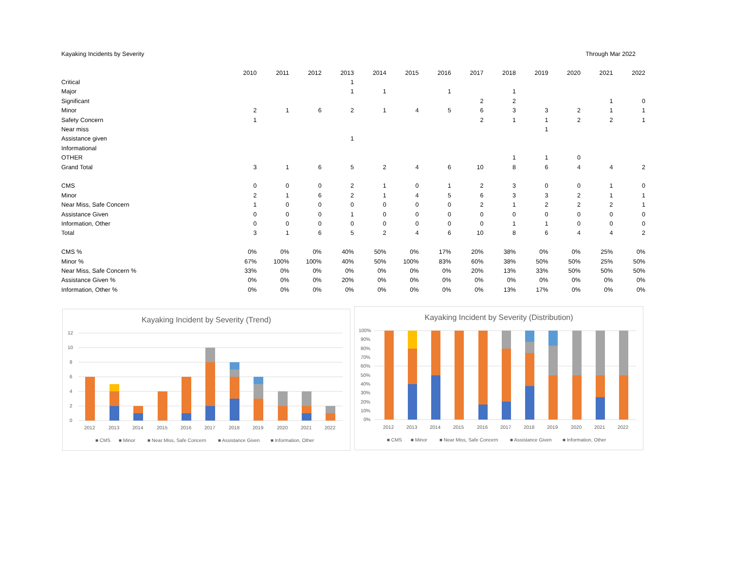Kayaking Incidents by Severity Through Mar 2022
| | 2010 | 2011 | 2012 | 2013 | 2014 | 2015 | 2016 | 2017 | 2018 | 2019 | 2020 | 2021 | 2022 |
| Critical | | | | 1 | | | | | | | | | |
| Major | | | | 1 | 1 | | 1 | | 1 | | | | |
| Significant | | | | | | | | 2 | 2 | | | 1 | 0 |
| Minor | 2 | 1 | 6 | 2 | 1 | 4 | 5 | 6 | 3 | 3 | 2 | 1 | 1 |
| Safety Concern | 1 | | | | | | | 2 | 1 | 1 | 2 | 2 | 1 |
| Near miss | | | | | | | | | | 1 | | | |
| Assistance given | | | | 1 | | | | | | | | | |
| Informational | | | | | | | | | | | | | |
| OTHER | | | | | | | | | 1 | 1 | 0 | | |
| Grand Total | 3 | 1 | 6 | 5 | 2 | 4 | 6 | 10 | 8 | 6 | 4 | 4 | 2 |
| CMS | 0 | 0 | 0 | 2 | 1 | 0 | 1 | 2 | 3 | 0 | 0 | 1 | 0 |
| Minor | 2 | 1 | 6 | 2 | 1 | 4 | 5 | 6 | 3 | 3 | 2 | 1 | 1 |
| Near Miss, Safe Concern | 1 | 0 | 0 | 0 | 0 | 0 | 0 | 2 | 1 | 2 | 2 | 2 | 1 |
| Assistance Given | 0 | 0 | 0 | 1 | 0 | 0 | 0 | 0 | 0 | 0 | 0 | 0 | 0 |
| Information, Other | 0 | 0 | 0 | 0 | 0 | 0 | 0 | 0 | 1 | 1 | 0 | 0 | 0 |
| Total | 3 | 1 | 6 | 5 | 2 | 4 | 6 | 10 | 8 | 6 | 4 | 4 | 2 |
| CMS % | 0% | 0% | 0% | 40% | 50% | 0% | 17% | 20% | 38% | 0% | 0% | 25% | 0% |
| Minor % | 67% | 100% | 100% | 40% | 50% | 100% | 83% | 60% | 38% | 50% | 50% | 25% | 50% |
| Near Miss, Safe Concern % | 33% | 0% | 0% | 0% | 0% | 0% | 0% | 20% | 13% | 33% | 50% | 50% | 50% |
| Assistance Given % | 0% | 0% | 0% | 20% | 0% | 0% | 0% | 0% | 0% | 0% | 0% | 0% | 0% |
| Information, Other % | 0% | 0% | 0% | 0% | 0% | 0% | 0% | 0% | 13% | 17% | 0% | 0% | 0% |
Kayaking Incident by Severity (Trend)
12
10
8
6
4
2
0
2012
2013
2014
2015
2016
2017
2018
2019
2020
2021
2022
■ CMS
■ Minor
■ Near Miss, Safe Concern
■ Assistance Given
■ Information, Other
Kayaking Incident by Severity (Distribution)
100%
90%
80%
70%
60%
50%
40%
30%
20%
10%
0%
2012
2013
2014
2015
2016
2017
2018
2019
2020
2021
2022
■ CMS
■ Minor
■ Near Miss, Safe Concern
■ Assistance Given
■ Information, Other